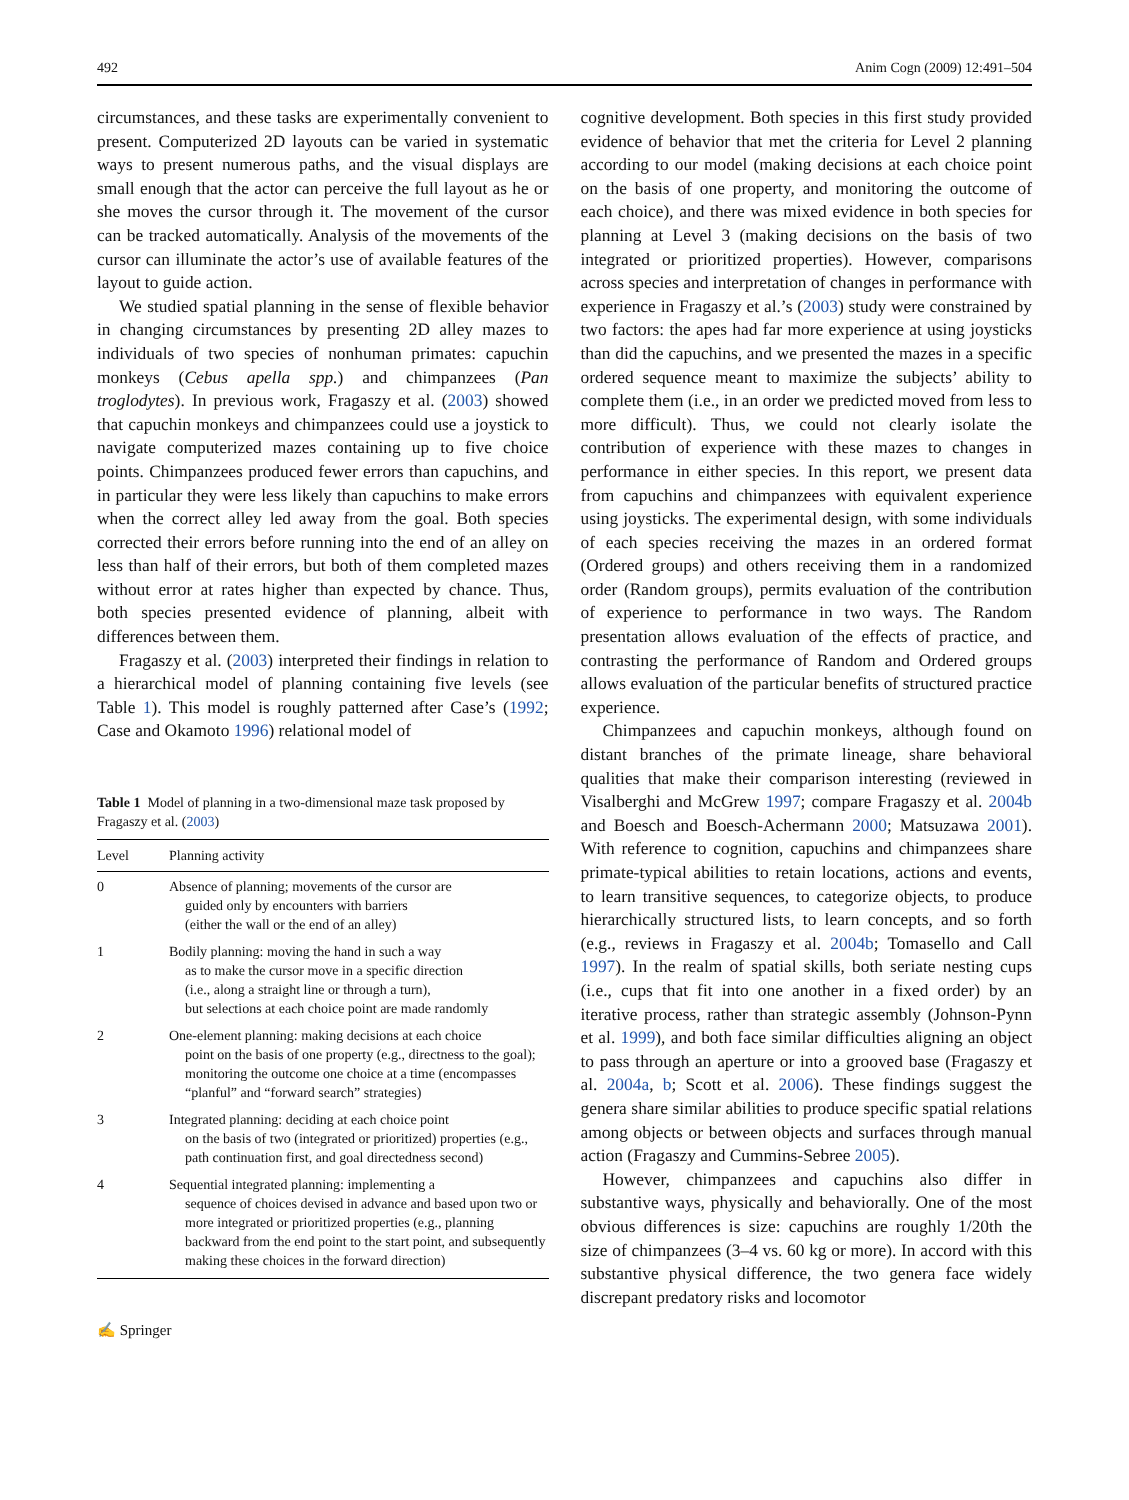492 Anim Cogn (2009) 12:491–504
circumstances, and these tasks are experimentally convenient to present. Computerized 2D layouts can be varied in systematic ways to present numerous paths, and the visual displays are small enough that the actor can perceive the full layout as he or she moves the cursor through it. The movement of the cursor can be tracked automatically. Analysis of the movements of the cursor can illuminate the actor’s use of available features of the layout to guide action.
We studied spatial planning in the sense of flexible behavior in changing circumstances by presenting 2D alley mazes to individuals of two species of nonhuman primates: capuchin monkeys (Cebus apella spp.) and chimpanzees (Pan troglodytes). In previous work, Fragaszy et al. (2003) showed that capuchin monkeys and chimpanzees could use a joystick to navigate computerized mazes containing up to five choice points. Chimpanzees produced fewer errors than capuchins, and in particular they were less likely than capuchins to make errors when the correct alley led away from the goal. Both species corrected their errors before running into the end of an alley on less than half of their errors, but both of them completed mazes without error at rates higher than expected by chance. Thus, both species presented evidence of planning, albeit with differences between them.
Fragaszy et al. (2003) interpreted their findings in relation to a hierarchical model of planning containing five levels (see Table 1). This model is roughly patterned after Case’s (1992; Case and Okamoto 1996) relational model of
Table 1 Model of planning in a two-dimensional maze task proposed by Fragaszy et al. (2003)
| Level | Planning activity |
| --- | --- |
| 0 | Absence of planning; movements of the cursor are guided only by encounters with barriers (either the wall or the end of an alley) |
| 1 | Bodily planning: moving the hand in such a way as to make the cursor move in a specific direction (i.e., along a straight line or through a turn), but selections at each choice point are made randomly |
| 2 | One-element planning: making decisions at each choice point on the basis of one property (e.g., directness to the goal); monitoring the outcome one choice at a time (encompasses “planful” and “forward search” strategies) |
| 3 | Integrated planning: deciding at each choice point on the basis of two (integrated or prioritized) properties (e.g., path continuation first, and goal directedness second) |
| 4 | Sequential integrated planning: implementing a sequence of choices devised in advance and based upon two or more integrated or prioritized properties (e.g., planning backward from the end point to the start point, and subsequently making these choices in the forward direction) |
✍ Springer
cognitive development. Both species in this first study provided evidence of behavior that met the criteria for Level 2 planning according to our model (making decisions at each choice point on the basis of one property, and monitoring the outcome of each choice), and there was mixed evidence in both species for planning at Level 3 (making decisions on the basis of two integrated or prioritized properties). However, comparisons across species and interpretation of changes in performance with experience in Fragaszy et al.’s (2003) study were constrained by two factors: the apes had far more experience at using joysticks than did the capuchins, and we presented the mazes in a specific ordered sequence meant to maximize the subjects’ ability to complete them (i.e., in an order we predicted moved from less to more difficult). Thus, we could not clearly isolate the contribution of experience with these mazes to changes in performance in either species. In this report, we present data from capuchins and chimpanzees with equivalent experience using joysticks. The experimental design, with some individuals of each species receiving the mazes in an ordered format (Ordered groups) and others receiving them in a randomized order (Random groups), permits evaluation of the contribution of experience to performance in two ways. The Random presentation allows evaluation of the effects of practice, and contrasting the performance of Random and Ordered groups allows evaluation of the particular benefits of structured practice experience.
Chimpanzees and capuchin monkeys, although found on distant branches of the primate lineage, share behavioral qualities that make their comparison interesting (reviewed in Visalberghi and McGrew 1997; compare Fragaszy et al. 2004b and Boesch and Boesch-Achermann 2000; Matsuzawa 2001). With reference to cognition, capuchins and chimpanzees share primate-typical abilities to retain locations, actions and events, to learn transitive sequences, to categorize objects, to produce hierarchically structured lists, to learn concepts, and so forth (e.g., reviews in Fragaszy et al. 2004b; Tomasello and Call 1997). In the realm of spatial skills, both seriate nesting cups (i.e., cups that fit into one another in a fixed order) by an iterative process, rather than strategic assembly (Johnson-Pynn et al. 1999), and both face similar difficulties aligning an object to pass through an aperture or into a grooved base (Fragaszy et al. 2004a, b; Scott et al. 2006). These findings suggest the genera share similar abilities to produce specific spatial relations among objects or between objects and surfaces through manual action (Fragaszy and Cummins-Sebree 2005).
However, chimpanzees and capuchins also differ in substantive ways, physically and behaviorally. One of the most obvious differences is size: capuchins are roughly 1/20th the size of chimpanzees (3–4 vs. 60 kg or more). In accord with this substantive physical difference, the two genera face widely discrepant predatory risks and locomotor